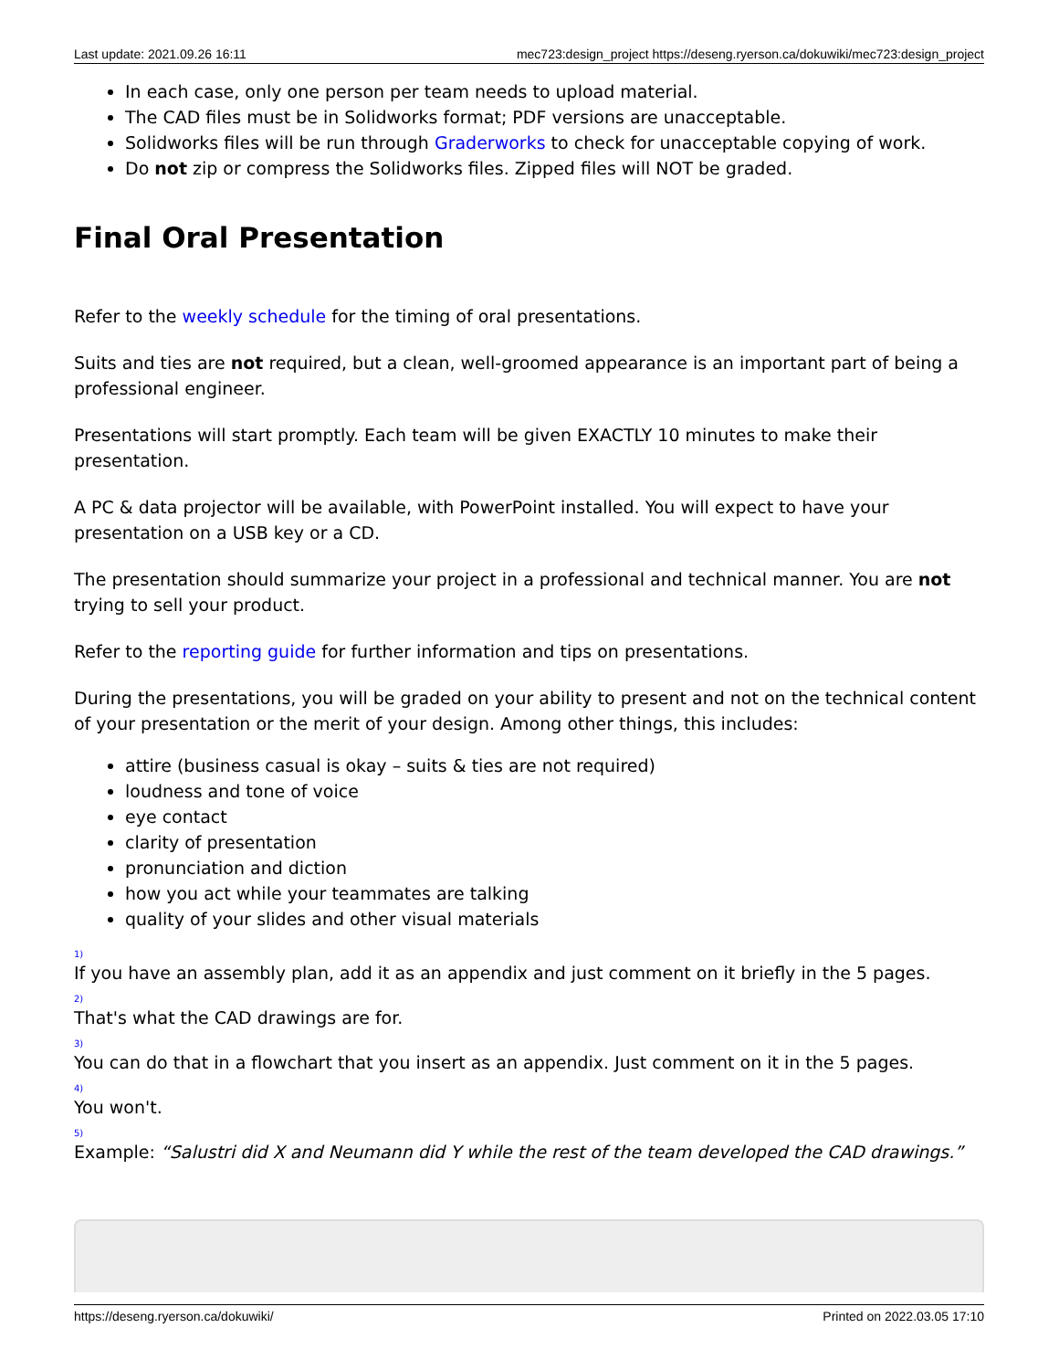Last update: 2021.09.26 16:11 mec723:design_project https://deseng.ryerson.ca/dokuwiki/mec723:design_project
In each case, only one person per team needs to upload material.
The CAD files must be in Solidworks format; PDF versions are unacceptable.
Solidworks files will be run through Graderworks to check for unacceptable copying of work.
Do not zip or compress the Solidworks files. Zipped files will NOT be graded.
Final Oral Presentation
Refer to the weekly schedule for the timing of oral presentations.
Suits and ties are not required, but a clean, well-groomed appearance is an important part of being a professional engineer.
Presentations will start promptly. Each team will be given EXACTLY 10 minutes to make their presentation.
A PC & data projector will be available, with PowerPoint installed. You will expect to have your presentation on a USB key or a CD.
The presentation should summarize your project in a professional and technical manner. You are not trying to sell your product.
Refer to the reporting guide for further information and tips on presentations.
During the presentations, you will be graded on your ability to present and not on the technical content of your presentation or the merit of your design. Among other things, this includes:
attire (business casual is okay – suits & ties are not required)
loudness and tone of voice
eye contact
clarity of presentation
pronunciation and diction
how you act while your teammates are talking
quality of your slides and other visual materials
<sup>1)</sup>
If you have an assembly plan, add it as an appendix and just comment on it briefly in the 5 pages.
<sup>2)</sup>
That's what the CAD drawings are for.
<sup>3)</sup>
You can do that in a flowchart that you insert as an appendix. Just comment on it in the 5 pages.
<sup>4)</sup>
You won't.
<sup>5)</sup>
Example: “Salustri did X and Neumann did Y while the rest of the team developed the CAD drawings.”
https://deseng.ryerson.ca/dokuwiki/ Printed on 2022.03.05 17:10